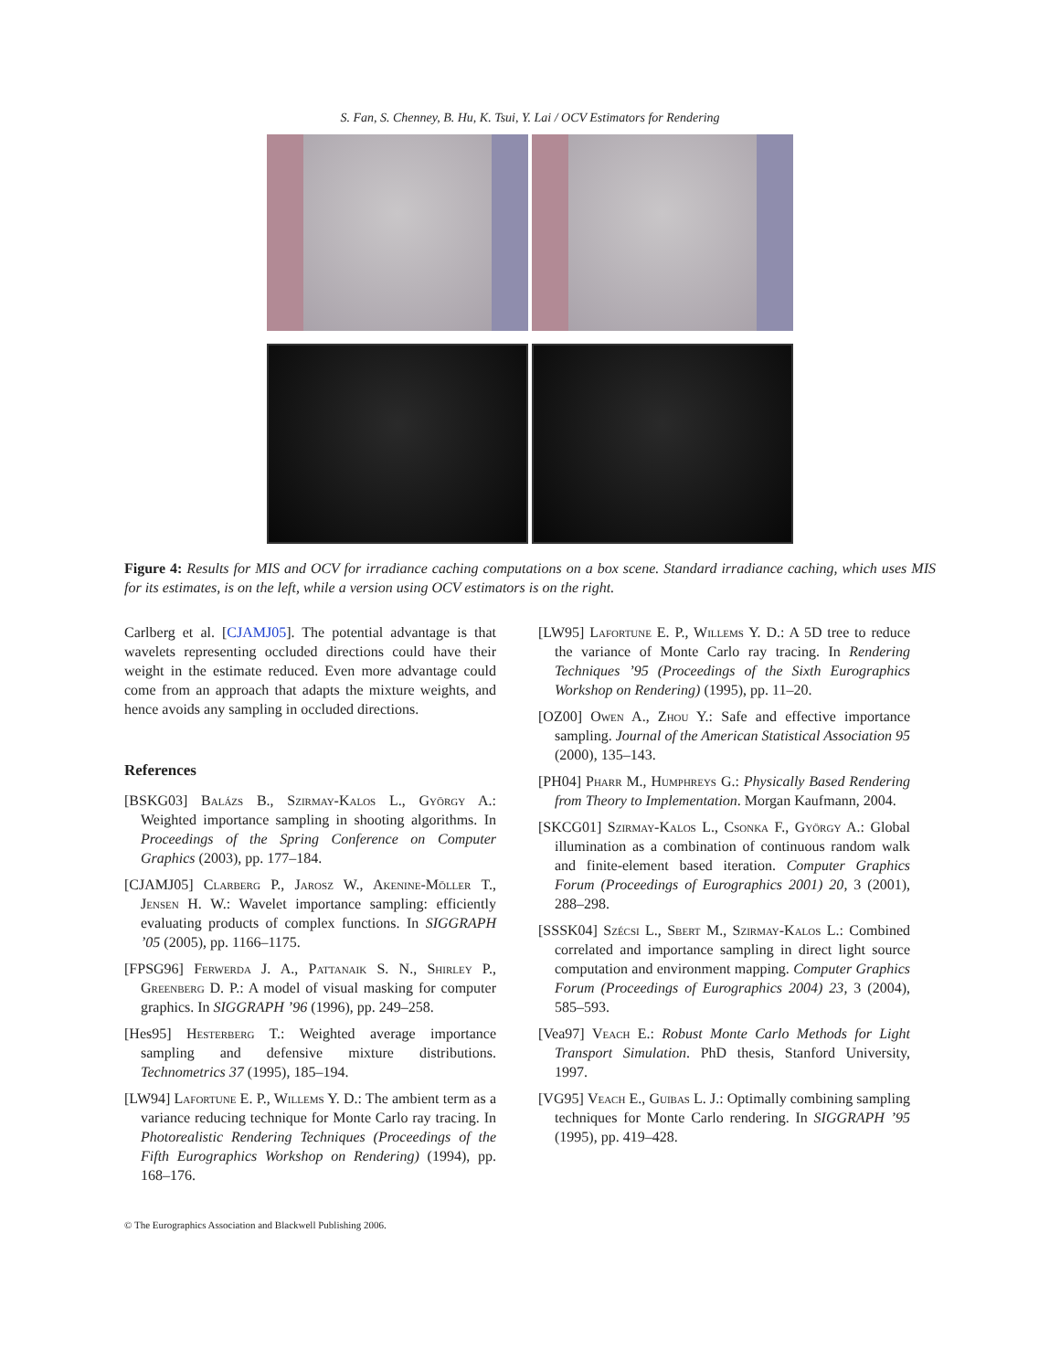S. Fan, S. Chenney, B. Hu, K. Tsui, Y. Lai / OCV Estimators for Rendering
Figure 4: Results for MIS and OCV for irradiance caching computations on a box scene. Standard irradiance caching, which uses MIS for its estimates, is on the left, while a version using OCV estimators is on the right.
Carlberg et al. [CJAMJ05]. The potential advantage is that wavelets representing occluded directions could have their weight in the estimate reduced. Even more advantage could come from an approach that adapts the mixture weights, and hence avoids any sampling in occluded directions.
References
[BSKG03] Balázs B., Szirmay-Kalos L., György A.: Weighted importance sampling in shooting algorithms. In Proceedings of the Spring Conference on Computer Graphics (2003), pp. 177–184.
[CJAMJ05] Clarberg P., Jarosz W., Akenine-Möller T., Jensen H. W.: Wavelet importance sampling: efficiently evaluating products of complex functions. In SIGGRAPH ’05 (2005), pp. 1166–1175.
[FPSG96] Ferwerda J. A., Pattanaik S. N., Shirley P., Greenberg D. P.: A model of visual masking for computer graphics. In SIGGRAPH ’96 (1996), pp. 249–258.
[Hes95] Hesterberg T.: Weighted average importance sampling and defensive mixture distributions. Technometrics 37 (1995), 185–194.
[LW94] Lafortune E. P., Willems Y. D.: The ambient term as a variance reducing technique for Monte Carlo ray tracing. In Photorealistic Rendering Techniques (Proceedings of the Fifth Eurographics Workshop on Rendering) (1994), pp. 168–176.
[LW95] Lafortune E. P., Willems Y. D.: A 5D tree to reduce the variance of Monte Carlo ray tracing. In Rendering Techniques ’95 (Proceedings of the Sixth Eurographics Workshop on Rendering) (1995), pp. 11–20.
[OZ00] Owen A., Zhou Y.: Safe and effective importance sampling. Journal of the American Statistical Association 95 (2000), 135–143.
[PH04] Pharr M., Humphreys G.: Physically Based Rendering from Theory to Implementation. Morgan Kaufmann, 2004.
[SKCG01] Szirmay-Kalos L., Csonka F., György A.: Global illumination as a combination of continuous random walk and finite-element based iteration. Computer Graphics Forum (Proceedings of Eurographics 2001) 20, 3 (2001), 288–298.
[SSSK04] Szécsi L., Sbert M., Szirmay-Kalos L.: Combined correlated and importance sampling in direct light source computation and environment mapping. Computer Graphics Forum (Proceedings of Eurographics 2004) 23, 3 (2004), 585–593.
[Vea97] Veach E.: Robust Monte Carlo Methods for Light Transport Simulation. PhD thesis, Stanford University, 1997.
[VG95] Veach E., Guibas L. J.: Optimally combining sampling techniques for Monte Carlo rendering. In SIGGRAPH ’95 (1995), pp. 419–428.
© The Eurographics Association and Blackwell Publishing 2006.